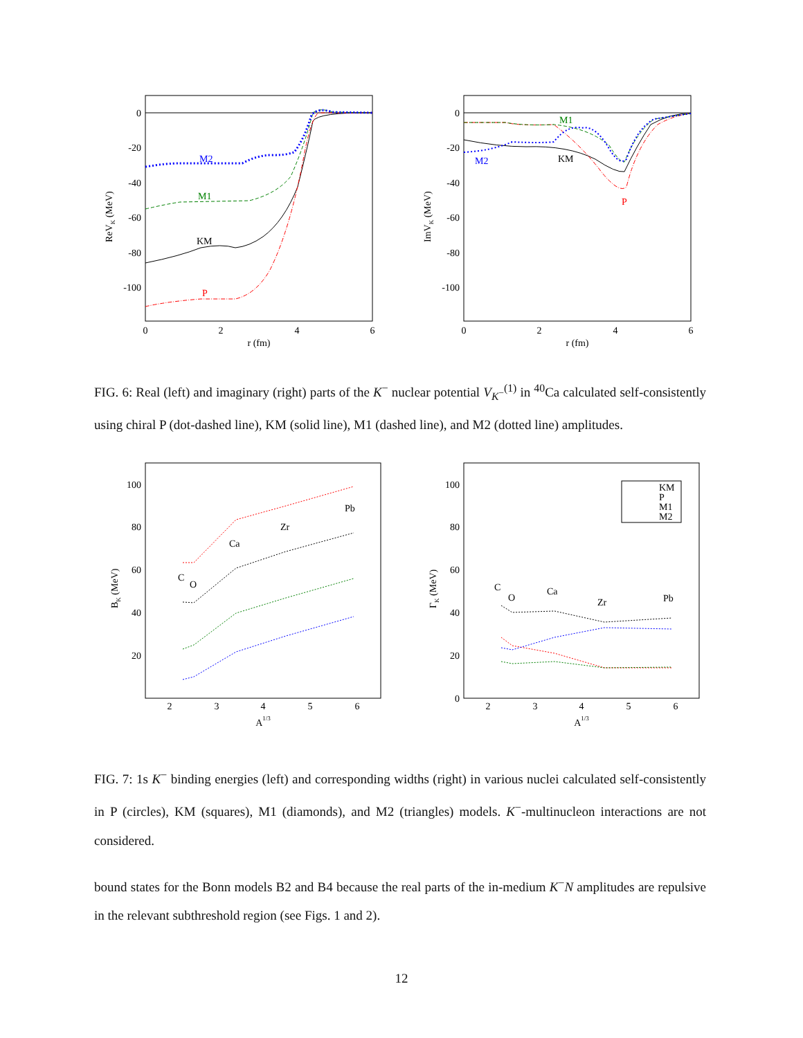0
-20
-40
-60
-80
-100
0
2
4
6
r (fm)
ReVK (MeV)
M2
M1
KM
P
0
-20
-40
-60
-80
-100
0
2
4
6
r (fm)
ImVK (MeV)
M1
M2
KM
P
FIG. 6: Real (left) and imaginary (right) parts of the K<sup>−</sup> nuclear potential V<sub>K<sup>−</sup></sub><sup>(1)</sup> in <sup>40</sup>Ca calculated self-consistently using chiral P (dot-dashed line), KM (solid line), M1 (dashed line), and M2 (dotted line) amplitudes.
100
80
60
40
20
2
3
4
5
6
A1/3
BK (MeV)
C
O
Ca
Zr
Pb
100
80
60
40
20
0
2
3
4
5
6
A1/3
ΓK (MeV)
C
O
Ca
Zr
Pb
KM
P
M1
M2
FIG. 7: 1s K<sup>−</sup> binding energies (left) and corresponding widths (right) in various nuclei calculated self-consistently in P (circles), KM (squares), M1 (diamonds), and M2 (triangles) models. K<sup>−</sup>-multinucleon interactions are not considered.
bound states for the Bonn models B2 and B4 because the real parts of the in-medium K<sup>−</sup>N amplitudes are repulsive in the relevant subthreshold region (see Figs. 1 and 2).
12